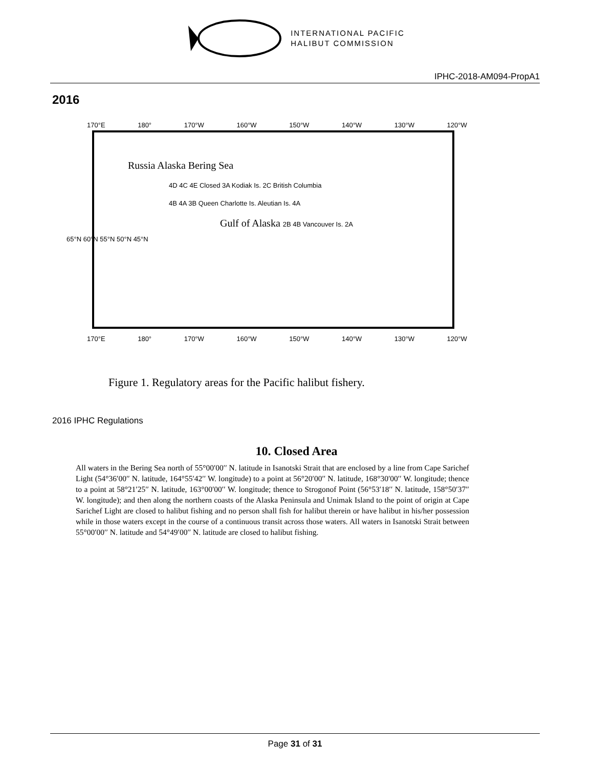INTERNATIONAL PACIFIC
HALIBUT COMMISSION
IPHC-2018-AM094-PropA1
2016
170°E 180° 170°W 160°W 150°W 140°W 130°W 120°W
Russia Alaska Bering Sea
4D 4C 4E Closed 3A Kodiak Is. 2C British Columbia
4B 4A 3B Queen Charlotte Is. Aleutian Is. 4A
Gulf of Alaska 2B 4B Vancouver Is. 2A
65°N 60°N 55°N 50°N 45°N
170°E 180° 170°W 160°W 150°W 140°W 130°W 120°W
Figure 1. Regulatory areas for the Pacific halibut fishery.
2016 IPHC Regulations
10. Closed Area
All waters in the Bering Sea north of 55°00′00′′ N. latitude in Isanotski Strait that are enclosed by a line from Cape Sarichef Light (54°36′00′′ N. latitude, 164°55′42′′ W. longitude) to a point at 56°20′00′′ N. latitude, 168°30′00′′ W. longitude; thence to a point at 58°21′25′′ N. latitude, 163°00′00′′ W. longitude; thence to Strogonof Point (56°53′18′′ N. latitude, 158°50′37′′ W. longitude); and then along the northern coasts of the Alaska Peninsula and Unimak Island to the point of origin at Cape Sarichef Light are closed to halibut fishing and no person shall fish for halibut therein or have halibut in his/her possession while in those waters except in the course of a continuous transit across those waters. All waters in Isanotski Strait between 55°00′00′′ N. latitude and 54°49′00′′ N. latitude are closed to halibut fishing.
Page 31 of 31